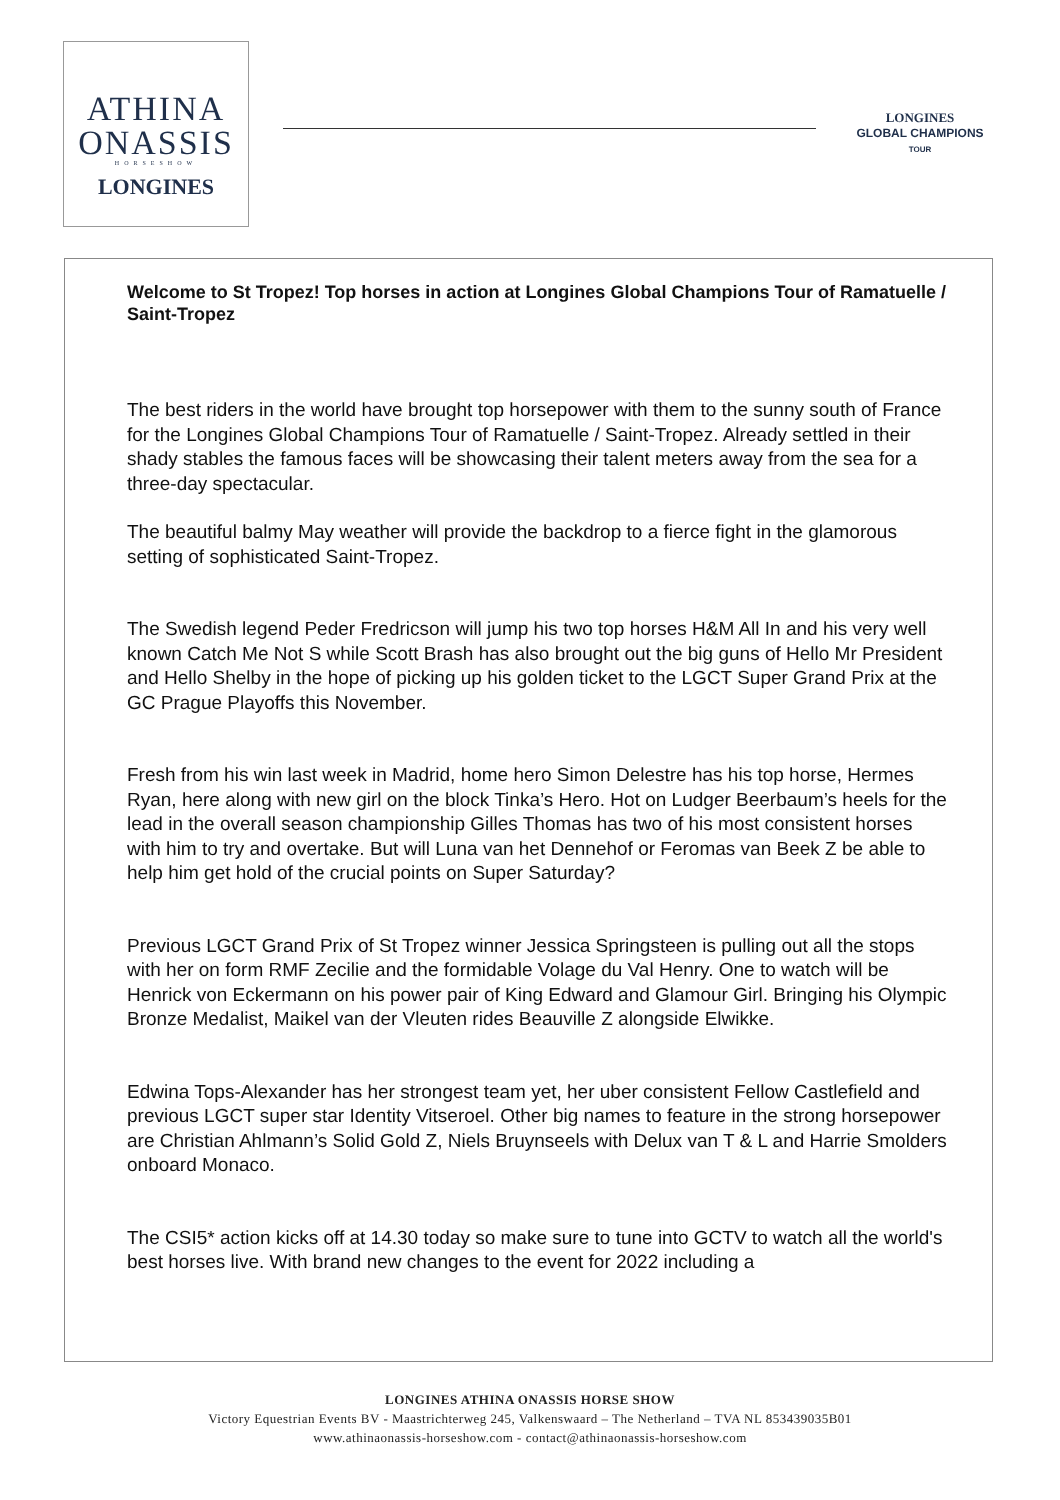ATHINA
ONASSIS
HORSESHOW
LONGINES
LONGINES
GLOBAL CHAMPIONS
TOUR
Welcome to St Tropez! Top horses in action at Longines Global Champions Tour of Ramatuelle / Saint-Tropez
The best riders in the world have brought top horsepower with them to the sunny south of France for the Longines Global Champions Tour of Ramatuelle / Saint-Tropez. Already settled in their shady stables the famous faces will be showcasing their talent meters away from the sea for a three-day spectacular.
The beautiful balmy May weather will provide the backdrop to a fierce fight in the glamorous setting of sophisticated Saint-Tropez.
The Swedish legend Peder Fredricson will jump his two top horses H&M All In and his very well known Catch Me Not S while Scott Brash has also brought out the big guns of Hello Mr President and Hello Shelby in the hope of picking up his golden ticket to the LGCT Super Grand Prix at the GC Prague Playoffs this November.
Fresh from his win last week in Madrid, home hero Simon Delestre has his top horse, Hermes Ryan, here along with new girl on the block Tinka’s Hero. Hot on Ludger Beerbaum’s heels for the lead in the overall season championship Gilles Thomas has two of his most consistent horses with him to try and overtake. But will Luna van het Dennehof or Feromas van Beek Z be able to help him get hold of the crucial points on Super Saturday?
Previous LGCT Grand Prix of St Tropez winner Jessica Springsteen is pulling out all the stops with her on form RMF Zecilie and the formidable Volage du Val Henry. One to watch will be Henrick von Eckermann on his power pair of King Edward and Glamour Girl. Bringing his Olympic Bronze Medalist, Maikel van der Vleuten rides Beauville Z alongside Elwikke.
Edwina Tops-Alexander has her strongest team yet, her uber consistent Fellow Castlefield and previous LGCT super star Identity Vitseroel. Other big names to feature in the strong horsepower are Christian Ahlmann’s Solid Gold Z, Niels Bruynseels with Delux van T & L and Harrie Smolders onboard Monaco.
The CSI5* action kicks off at 14.30 today so make sure to tune into GCTV to watch all the world's best horses live. With brand new changes to the event for 2022 including a
LONGINES ATHINA ONASSIS HORSE SHOW
Victory Equestrian Events BV - Maastrichterweg 245, Valkenswaard – The Netherland – TVA NL 853439035B01
www.athinaonassis-horseshow.com - contact@athinaonassis-horseshow.com